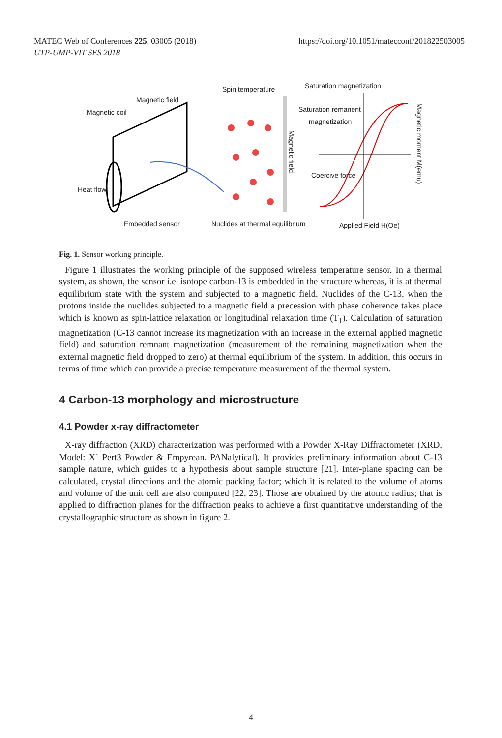https://doi.org/10.1051/matecconf/201822503005 MATEC Web of Conferences 225, 03005 (2018)
UTP-UMP-VIT SES 2018
Magnetic field
Magnetic coil
Spin temperature Saturation magnetization
Saturation remanent
magnetization
Magnetic field
Magnetic moment M(emu)
Heat flow
Coercive force
Embedded sensor Nuclides at thermal equilibrium Applied Field H(Oe)
Fig. 1. Sensor working principle.
Figure 1 illustrates the working principle of the supposed wireless temperature sensor. In a thermal system, as shown, the sensor i.e. isotope carbon-13 is embedded in the structure whereas, it is at thermal equilibrium state with the system and subjected to a magnetic field. Nuclides of the C-13, when the protons inside the nuclides subjected to a magnetic field a precession with phase coherence takes place which is known as spin-lattice relaxation or longitudinal relaxation time (T<sub>1</sub>). Calculation of saturation magnetization (C-13 cannot increase its magnetization with an increase in the external applied magnetic field) and saturation remnant magnetization (measurement of the remaining magnetization when the external magnetic field dropped to zero) at thermal equilibrium of the system. In addition, this occurs in terms of time which can provide a precise temperature measurement of the thermal system.
4 Carbon-13 morphology and microstructure
4.1 Powder x-ray diffractometer
X-ray diffraction (XRD) characterization was performed with a Powder X-Ray Diffractometer (XRD, Model: X´ Pert3 Powder & Empyrean, PANalytical). It provides preliminary information about C-13 sample nature, which guides to a hypothesis about sample structure [21]. Inter-plane spacing can be calculated, crystal directions and the atomic packing factor; which it is related to the volume of atoms and volume of the unit cell are also computed [22, 23]. Those are obtained by the atomic radius; that is applied to diffraction planes for the diffraction peaks to achieve a first quantitative understanding of the crystallographic structure as shown in figure 2.
4